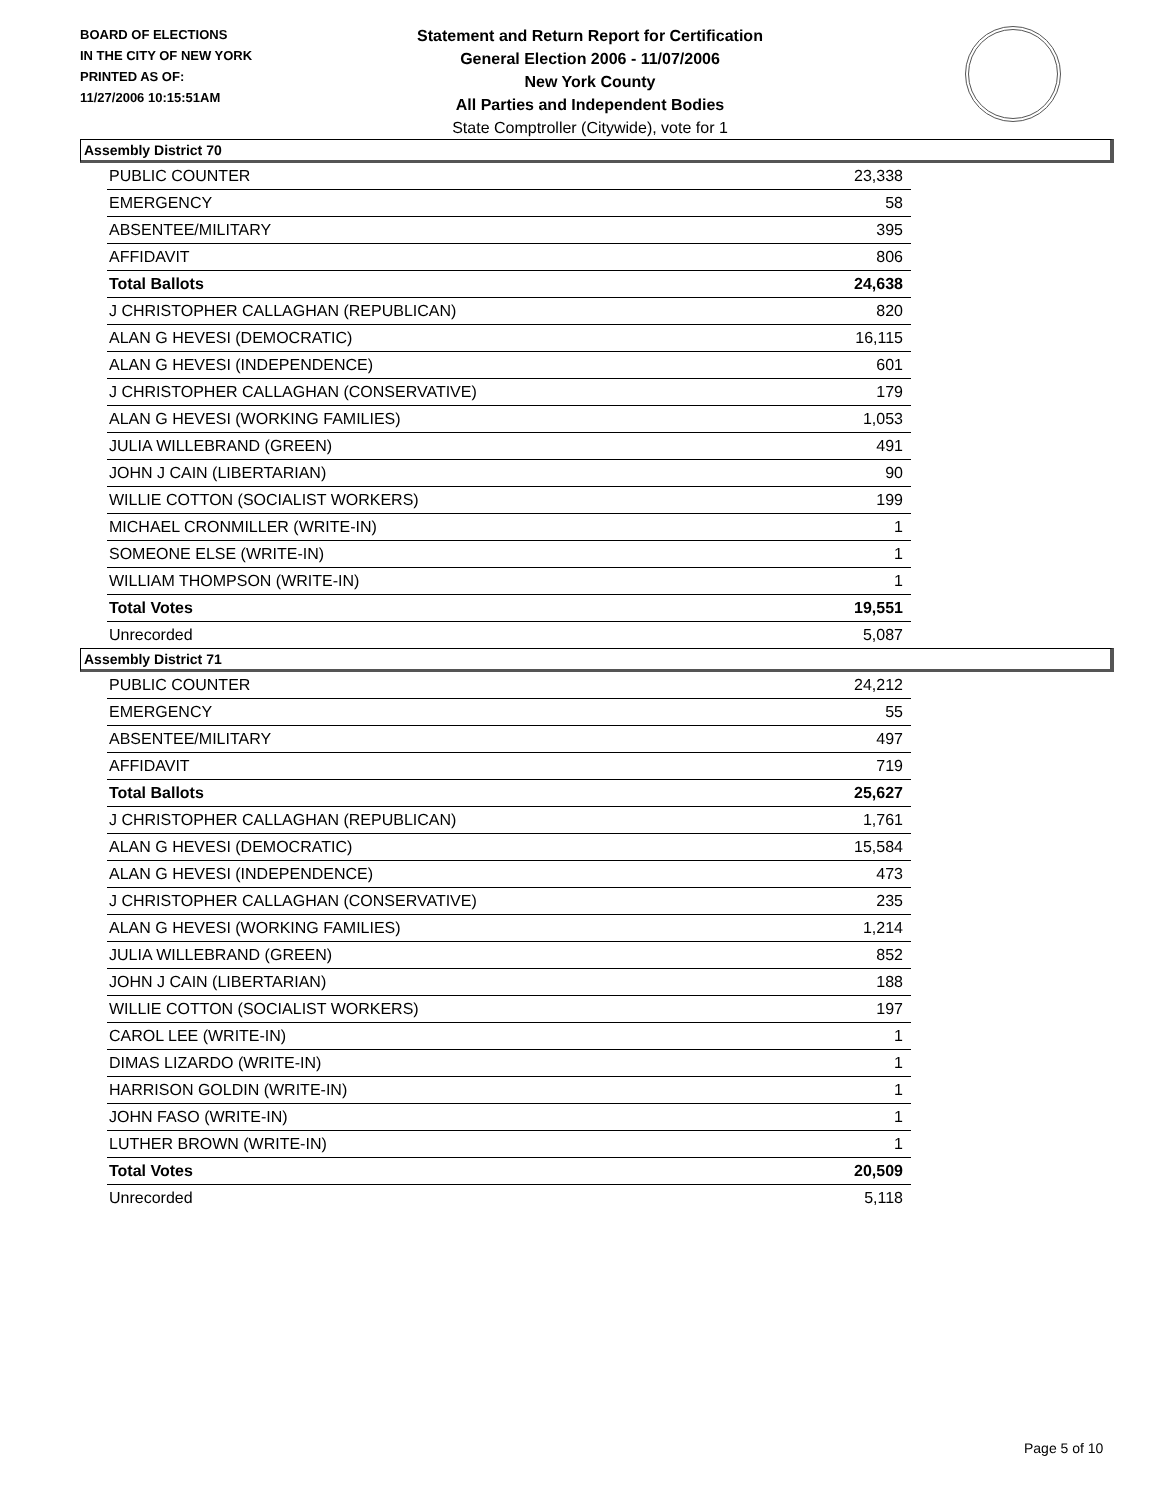BOARD OF ELECTIONS
IN THE CITY OF NEW YORK
PRINTED AS OF:
11/27/2006 10:15:51AM
Statement and Return Report for Certification
General Election 2006 - 11/07/2006
New York County
All Parties and Independent Bodies
State Comptroller (Citywide), vote for 1
Assembly District 70
| PUBLIC COUNTER | 23,338 |
| EMERGENCY | 58 |
| ABSENTEE/MILITARY | 395 |
| AFFIDAVIT | 806 |
| Total Ballots | 24,638 |
| J CHRISTOPHER CALLAGHAN (REPUBLICAN) | 820 |
| ALAN G HEVESI (DEMOCRATIC) | 16,115 |
| ALAN G HEVESI (INDEPENDENCE) | 601 |
| J CHRISTOPHER CALLAGHAN (CONSERVATIVE) | 179 |
| ALAN G HEVESI (WORKING FAMILIES) | 1,053 |
| JULIA WILLEBRAND (GREEN) | 491 |
| JOHN J CAIN (LIBERTARIAN) | 90 |
| WILLIE COTTON (SOCIALIST WORKERS) | 199 |
| MICHAEL CRONMILLER (WRITE-IN) | 1 |
| SOMEONE ELSE (WRITE-IN) | 1 |
| WILLIAM THOMPSON (WRITE-IN) | 1 |
| Total Votes | 19,551 |
| Unrecorded | 5,087 |
Assembly District 71
| PUBLIC COUNTER | 24,212 |
| EMERGENCY | 55 |
| ABSENTEE/MILITARY | 497 |
| AFFIDAVIT | 719 |
| Total Ballots | 25,627 |
| J CHRISTOPHER CALLAGHAN (REPUBLICAN) | 1,761 |
| ALAN G HEVESI (DEMOCRATIC) | 15,584 |
| ALAN G HEVESI (INDEPENDENCE) | 473 |
| J CHRISTOPHER CALLAGHAN (CONSERVATIVE) | 235 |
| ALAN G HEVESI (WORKING FAMILIES) | 1,214 |
| JULIA WILLEBRAND (GREEN) | 852 |
| JOHN J CAIN (LIBERTARIAN) | 188 |
| WILLIE COTTON (SOCIALIST WORKERS) | 197 |
| CAROL LEE (WRITE-IN) | 1 |
| DIMAS LIZARDO (WRITE-IN) | 1 |
| HARRISON GOLDIN (WRITE-IN) | 1 |
| JOHN FASO (WRITE-IN) | 1 |
| LUTHER BROWN (WRITE-IN) | 1 |
| Total Votes | 20,509 |
| Unrecorded | 5,118 |
Page 5 of 10